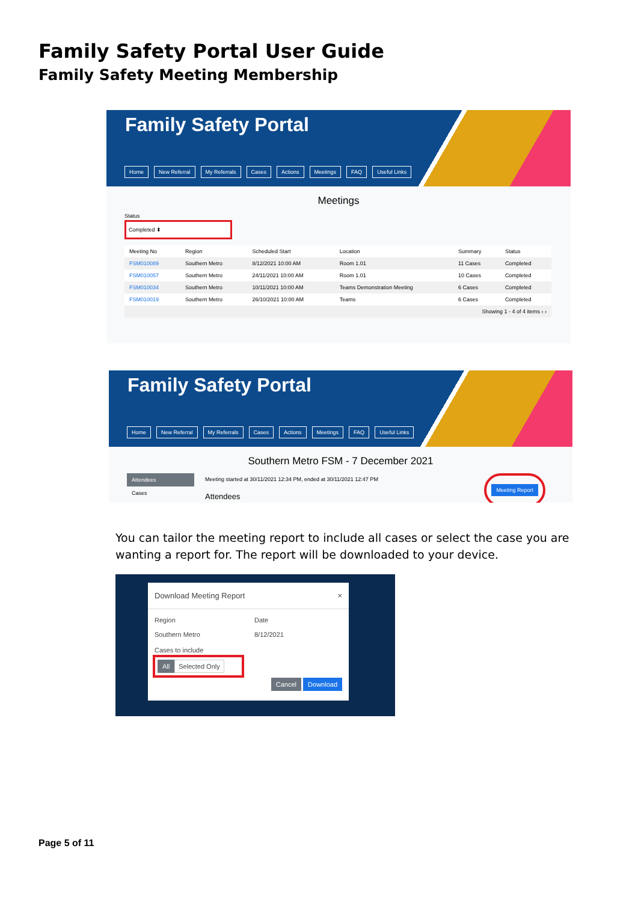Family Safety Portal User Guide
Family Safety Meeting Membership
Family Safety Portal
Home New Referral My Referrals Cases Actions Meetings FAQ Useful Links
Meetings
Status
Completed ⬍
| Meeting No | Region | Scheduled Start | Location | Summary | Status |
| --- | --- | --- | --- | --- | --- |
| FSM010089 | Southern Metro | 8/12/2021 10:00 AM | Room 1.01 | 11 Cases | Completed |
| FSM010057 | Southern Metro | 24/11/2021 10:00 AM | Room 1.01 | 10 Cases | Completed |
| FSM010034 | Southern Metro | 10/11/2021 10:00 AM | Teams Demonstration Meeting | 6 Cases | Completed |
| FSM010019 | Southern Metro | 26/10/2021 10:00 AM | Teams | 6 Cases | Completed |
| Showing 1 - 4 of 4 items ‹ › | | | | | |
Family Safety Portal
Home New Referral My Referrals Cases Actions Meetings FAQ Useful Links
Southern Metro FSM - 7 December 2021
Attendees
Cases
Meeting started at 30/11/2021 12:34 PM, ended at 30/11/2021 12:47 PM
Attendees
Meeting Report
You can tailor the meeting report to include all cases or select the case you are wanting a report for. The report will be downloaded to your device.
Download Meeting Report ×
Region
Southern Metro
Date
8/12/2021
Cases to include
All Selected Only
Cancel Download
Page 5 of 11